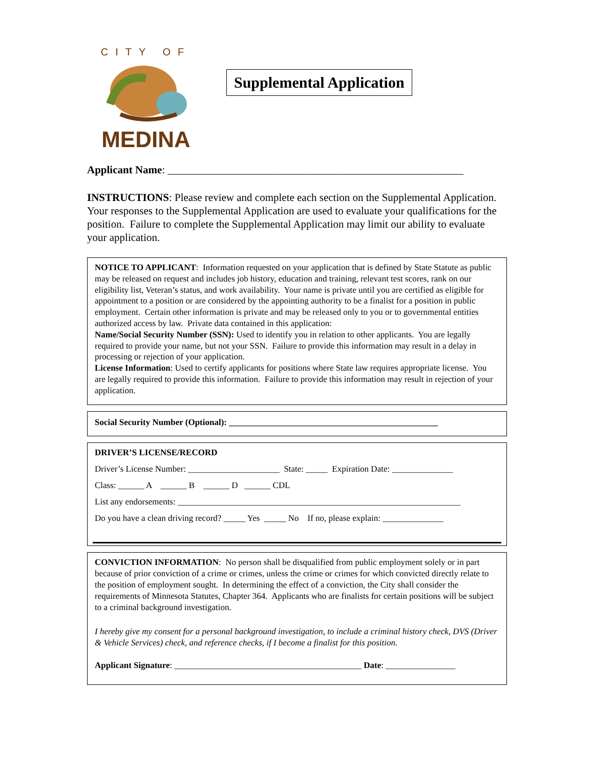CITY OF
MEDINA
Supplemental Application
Applicant Name: _______________________________________________________
INSTRUCTIONS: Please review and complete each section on the Supplemental Application. Your responses to the Supplemental Application are used to evaluate your qualifications for the position. Failure to complete the Supplemental Application may limit our ability to evaluate your application.
NOTICE TO APPLICANT: Information requested on your application that is defined by State Statute as public may be released on request and includes job history, education and training, relevant test scores, rank on our eligibility list, Veteran’s status, and work availability. Your name is private until you are certified as eligible for appointment to a position or are considered by the appointing authority to be a finalist for a position in public employment. Certain other information is private and may be released only to you or to governmental entities authorized access by law. Private data contained in this application:
Name/Social Security Number (SSN): Used to identify you in relation to other applicants. You are legally required to provide your name, but not your SSN. Failure to provide this information may result in a delay in processing or rejection of your application.
License Information: Used to certify applicants for positions where State law requires appropriate license. You are legally required to provide this information. Failure to provide this information may result in rejection of your application.
Social Security Number (Optional): ________________________________________________
DRIVER’S LICENSE/RECORD
Driver’s License Number: _____________________ State: _____ Expiration Date: ______________
Class: ______ A ______ B ______ D ______ CDL
List any endorsements: _________________________________________________________________
Do you have a clean driving record? _____ Yes _____ No If no, please explain: ______________
CONVICTION INFORMATION: No person shall be disqualified from public employment solely or in part because of prior conviction of a crime or crimes, unless the crime or crimes for which convicted directly relate to the position of employment sought. In determining the effect of a conviction, the City shall consider the requirements of Minnesota Statutes, Chapter 364. Applicants who are finalists for certain positions will be subject to a criminal background investigation.
I hereby give my consent for a personal background investigation, to include a criminal history check, DVS (Driver & Vehicle Services) check, and reference checks, if I become a finalist for this position.
Applicant Signature: ___________________________________________ Date: ________________